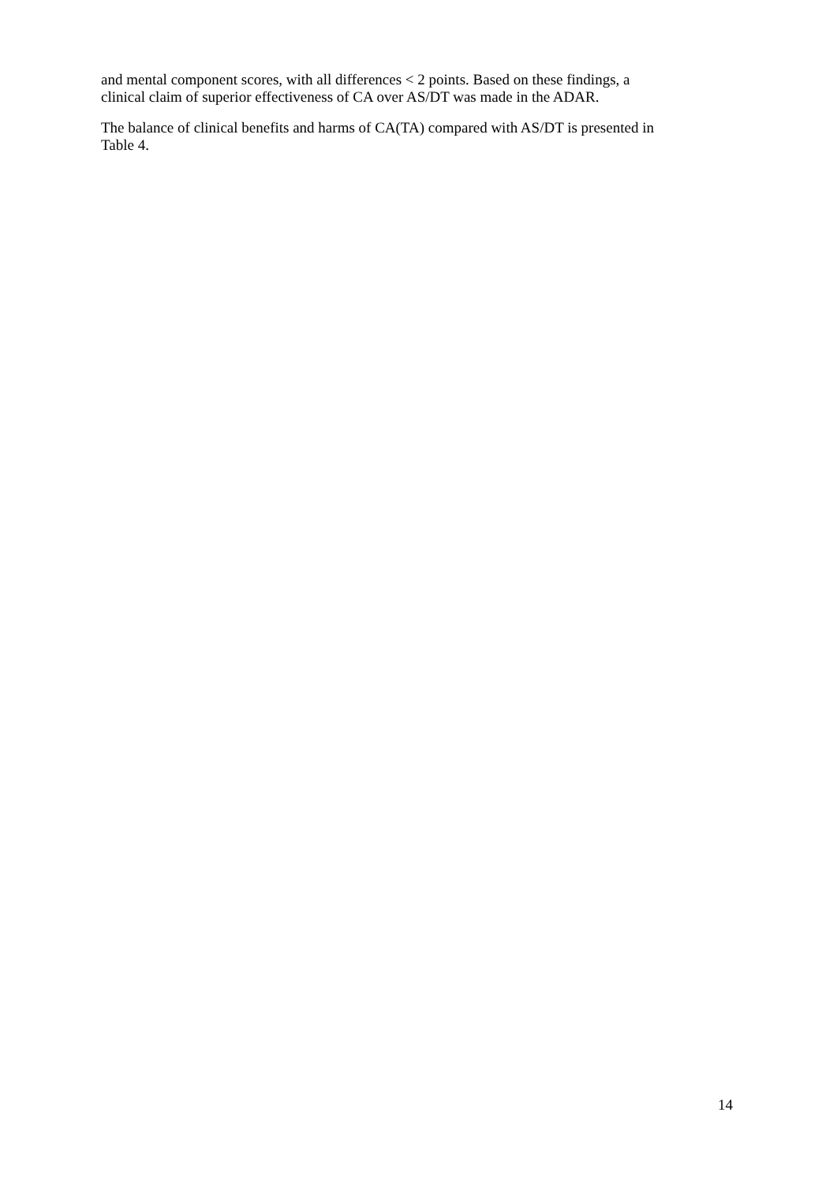and mental component scores, with all differences < 2 points. Based on these findings, a
clinical claim of superior effectiveness of CA over AS/DT was made in the ADAR.
The balance of clinical benefits and harms of CA(TA) compared with AS/DT is presented in
Table 4.
14